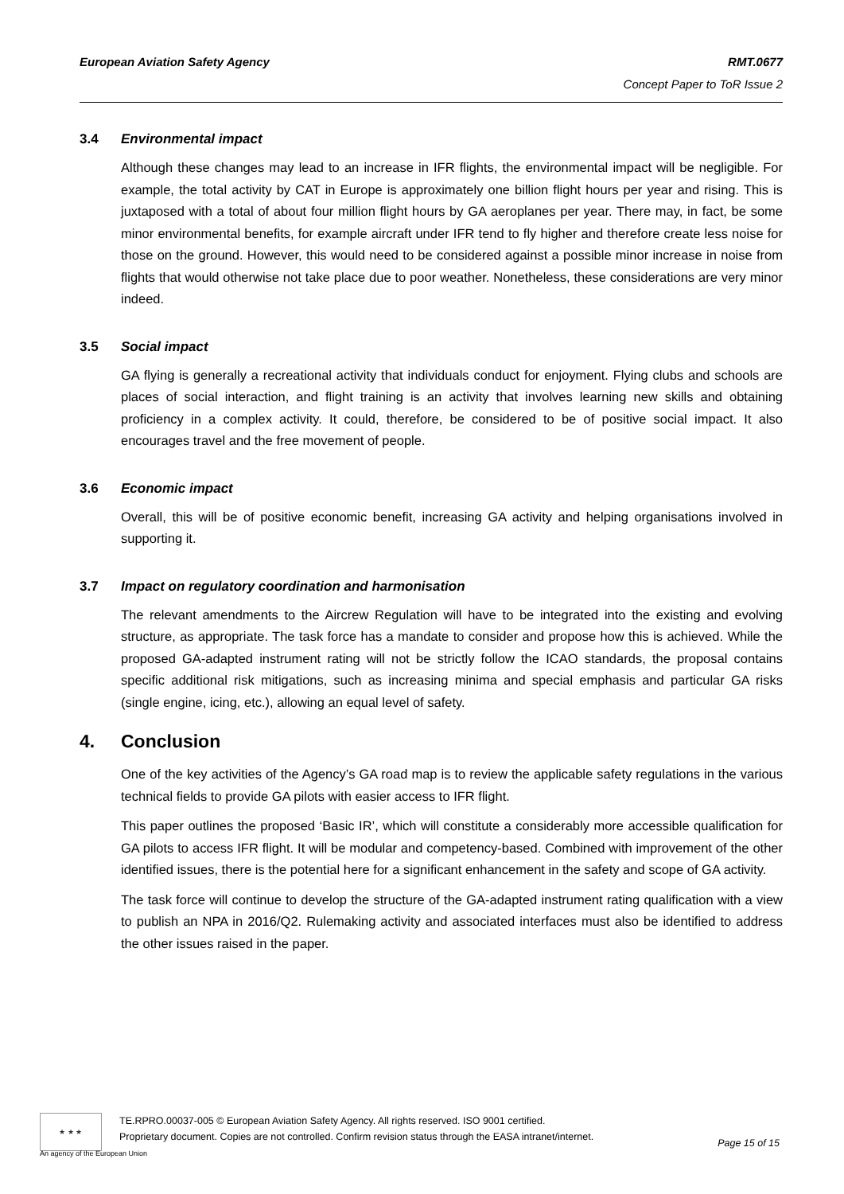European Aviation Safety Agency
RMT.0677
Concept Paper to ToR Issue 2
3.4 Environmental impact
Although these changes may lead to an increase in IFR flights, the environmental impact will be negligible. For example, the total activity by CAT in Europe is approximately one billion flight hours per year and rising. This is juxtaposed with a total of about four million flight hours by GA aeroplanes per year. There may, in fact, be some minor environmental benefits, for example aircraft under IFR tend to fly higher and therefore create less noise for those on the ground. However, this would need to be considered against a possible minor increase in noise from flights that would otherwise not take place due to poor weather. Nonetheless, these considerations are very minor indeed.
3.5 Social impact
GA flying is generally a recreational activity that individuals conduct for enjoyment. Flying clubs and schools are places of social interaction, and flight training is an activity that involves learning new skills and obtaining proficiency in a complex activity. It could, therefore, be considered to be of positive social impact. It also encourages travel and the free movement of people.
3.6 Economic impact
Overall, this will be of positive economic benefit, increasing GA activity and helping organisations involved in supporting it.
3.7 Impact on regulatory coordination and harmonisation
The relevant amendments to the Aircrew Regulation will have to be integrated into the existing and evolving structure, as appropriate. The task force has a mandate to consider and propose how this is achieved. While the proposed GA-adapted instrument rating will not be strictly follow the ICAO standards, the proposal contains specific additional risk mitigations, such as increasing minima and special emphasis and particular GA risks (single engine, icing, etc.), allowing an equal level of safety.
4. Conclusion
One of the key activities of the Agency’s GA road map is to review the applicable safety regulations in the various technical fields to provide GA pilots with easier access to IFR flight.
This paper outlines the proposed ‘Basic IR’, which will constitute a considerably more accessible qualification for GA pilots to access IFR flight. It will be modular and competency-based. Combined with improvement of the other identified issues, there is the potential here for a significant enhancement in the safety and scope of GA activity.
The task force will continue to develop the structure of the GA-adapted instrument rating qualification with a view to publish an NPA in 2016/Q2. Rulemaking activity and associated interfaces must also be identified to address the other issues raised in the paper.
★ ★ ★
TE.RPRO.00037-005 © European Aviation Safety Agency. All rights reserved. ISO 9001 certified.
Proprietary document. Copies are not controlled. Confirm revision status through the EASA intranet/internet.
Page 15 of 15
An agency of the European Union